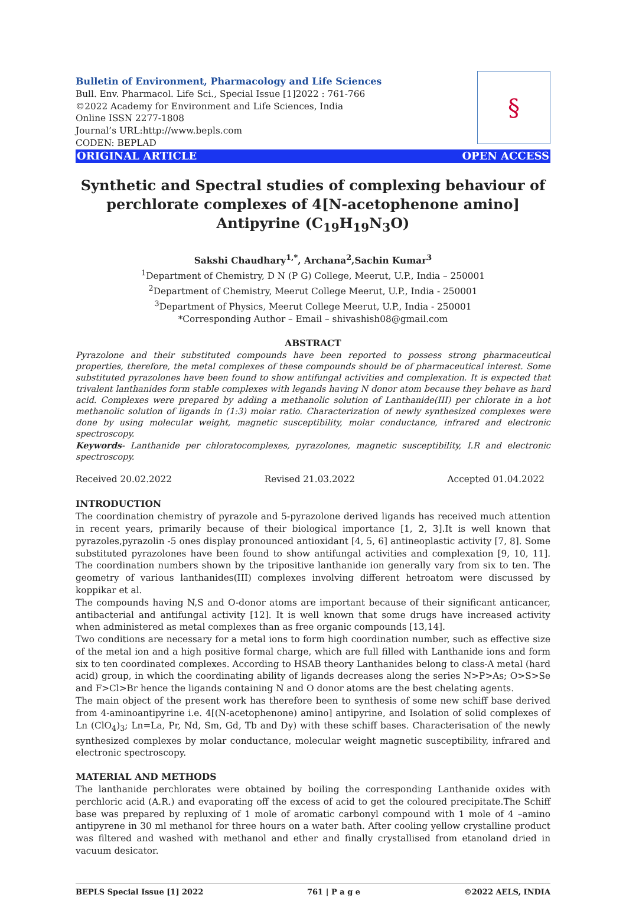Bulletin of Environment, Pharmacology and Life Sciences
Bull. Env. Pharmacol. Life Sci., Special Issue [1]2022 : 761-766
©2022 Academy for Environment and Life Sciences, India
Online ISSN 2277-1808
Journal’s URL:http://www.bepls.com
CODEN: BEPLAD
§
ORIGINAL ARTICLE OPEN ACCESS
Synthetic and Spectral studies of complexing behaviour of perchlorate complexes of 4[N-acetophenone amino] Antipyrine (C<sub>19</sub>H<sub>19</sub>N<sub>3</sub>O)
Sakshi Chaudhary<sup>1,*</sup>, Archana<sup>2</sup>,Sachin Kumar<sup>3</sup>
<sup>1</sup> Department of Chemistry, D N (P G) College, Meerut, U.P., India – 250001
<sup>2</sup> Department of Chemistry, Meerut College Meerut, U.P., India - 250001
<sup>3</sup> Department of Physics, Meerut College Meerut, U.P., India - 250001
*Corresponding Author – Email – shivashish08@gmail.com
ABSTRACT
Pyrazolone and their substituted compounds have been reported to possess strong pharmaceutical properties, therefore, the metal complexes of these compounds should be of pharmaceutical interest. Some substituted pyrazolones have been found to show antifungal activities and complexation. It is expected that trivalent lanthanides form stable complexes with legands having N donor atom because they behave as hard acid. Complexes were prepared by adding a methanolic solution of Lanthanide(III) per chlorate in a hot methanolic solution of ligands in (1:3) molar ratio. Characterization of newly synthesized complexes were done by using molecular weight, magnetic susceptibility, molar conductance, infrared and electronic spectroscopy.
Keywords- Lanthanide per chloratocomplexes, pyrazolones, magnetic susceptibility, I.R and electronic spectroscopy.
Received 20.02.2022 Revised 21.03.2022 Accepted 01.04.2022
INTRODUCTION
The coordination chemistry of pyrazole and 5-pyrazolone derived ligands has received much attention in recent years, primarily because of their biological importance [1, 2, 3].It is well known that pyrazoles,pyrazolin -5 ones display pronounced antioxidant [4, 5, 6] antineoplastic activity [7, 8]. Some substituted pyrazolones have been found to show antifungal activities and complexation [9, 10, 11]. The coordination numbers shown by the tripositive lanthanide ion generally vary from six to ten. The geometry of various lanthanides(III) complexes involving different hetroatom were discussed by koppikar et al.
The compounds having N,S and O-donor atoms are important because of their significant anticancer, antibacterial and antifungal activity [12]. It is well known that some drugs have increased activity when administered as metal complexes than as free organic compounds [13,14].
Two conditions are necessary for a metal ions to form high coordination number, such as effective size of the metal ion and a high positive formal charge, which are full filled with Lanthanide ions and form six to ten coordinated complexes. According to HSAB theory Lanthanides belong to class-A metal (hard acid) group, in which the coordinating ability of ligands decreases along the series N>P>As; O>S>Se and F>Cl>Br hence the ligands containing N and O donor atoms are the best chelating agents.
The main object of the present work has therefore been to synthesis of some new schiff base derived from 4-aminoantipyrine i.e. 4[(N-acetophenone) amino] antipyrine, and Isolation of solid complexes of Ln (ClO<sub>4</sub>)<sub>3</sub>; Ln=La, Pr, Nd, Sm, Gd, Tb and Dy) with these schiff bases. Characterisation of the newly synthesized complexes by molar conductance, molecular weight magnetic susceptibility, infrared and electronic spectroscopy.
MATERIAL AND METHODS
The lanthanide perchlorates were obtained by boiling the corresponding Lanthanide oxides with perchloric acid (A.R.) and evaporating off the excess of acid to get the coloured precipitate.The Schiff base was prepared by repluxing of 1 mole of aromatic carbonyl compound with 1 mole of 4 –amino antipyrene in 30 ml methanol for three hours on a water bath. After cooling yellow crystalline product was filtered and washed with methanol and ether and finally crystallised from etanoland dried in vacuum desicator.
BEPLS Special Issue [1] 2022 761 | P a g e ©2022 AELS, INDIA